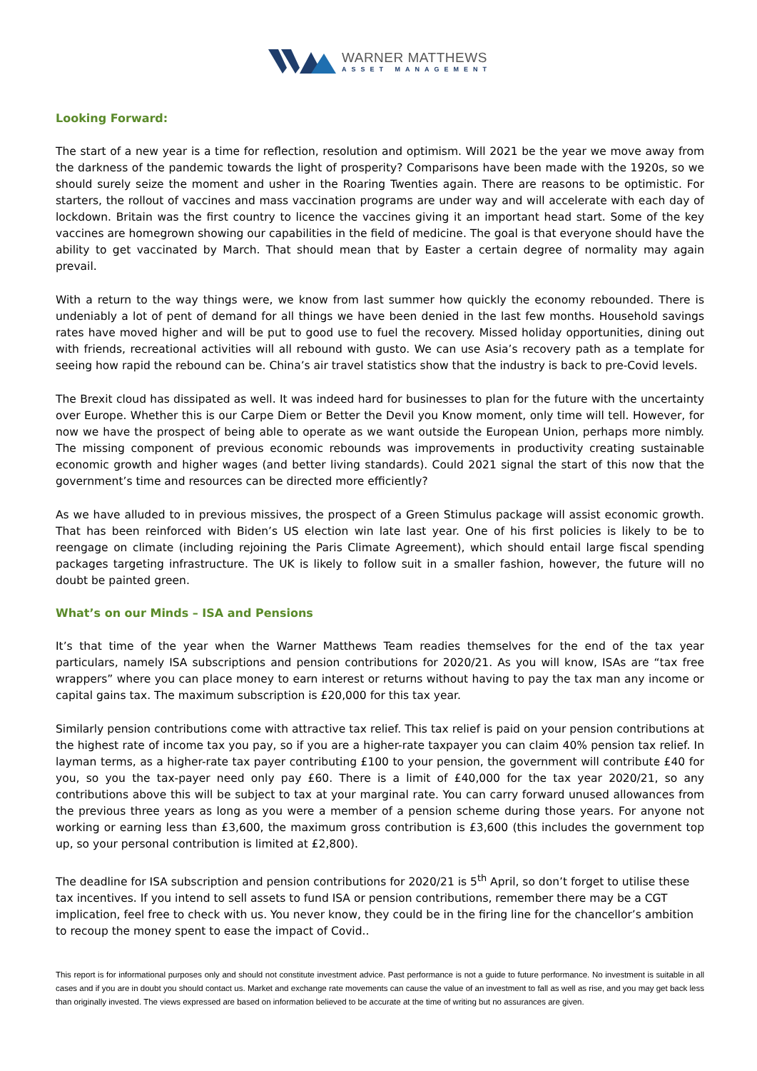WARNER MATTHEWS
ASSET MANAGEMENT
Looking Forward:
The start of a new year is a time for reflection, resolution and optimism. Will 2021 be the year we move away from the darkness of the pandemic towards the light of prosperity? Comparisons have been made with the 1920s, so we should surely seize the moment and usher in the Roaring Twenties again. There are reasons to be optimistic. For starters, the rollout of vaccines and mass vaccination programs are under way and will accelerate with each day of lockdown. Britain was the first country to licence the vaccines giving it an important head start. Some of the key vaccines are homegrown showing our capabilities in the field of medicine. The goal is that everyone should have the ability to get vaccinated by March. That should mean that by Easter a certain degree of normality may again prevail.
With a return to the way things were, we know from last summer how quickly the economy rebounded. There is undeniably a lot of pent of demand for all things we have been denied in the last few months. Household savings rates have moved higher and will be put to good use to fuel the recovery. Missed holiday opportunities, dining out with friends, recreational activities will all rebound with gusto. We can use Asia’s recovery path as a template for seeing how rapid the rebound can be. China’s air travel statistics show that the industry is back to pre-Covid levels.
The Brexit cloud has dissipated as well. It was indeed hard for businesses to plan for the future with the uncertainty over Europe. Whether this is our Carpe Diem or Better the Devil you Know moment, only time will tell. However, for now we have the prospect of being able to operate as we want outside the European Union, perhaps more nimbly. The missing component of previous economic rebounds was improvements in productivity creating sustainable economic growth and higher wages (and better living standards). Could 2021 signal the start of this now that the government’s time and resources can be directed more efficiently?
As we have alluded to in previous missives, the prospect of a Green Stimulus package will assist economic growth. That has been reinforced with Biden’s US election win late last year. One of his first policies is likely to be to reengage on climate (including rejoining the Paris Climate Agreement), which should entail large fiscal spending packages targeting infrastructure. The UK is likely to follow suit in a smaller fashion, however, the future will no doubt be painted green.
What’s on our Minds – ISA and Pensions
It’s that time of the year when the Warner Matthews Team readies themselves for the end of the tax year particulars, namely ISA subscriptions and pension contributions for 2020/21. As you will know, ISAs are “tax free wrappers” where you can place money to earn interest or returns without having to pay the tax man any income or capital gains tax. The maximum subscription is £20,000 for this tax year.
Similarly pension contributions come with attractive tax relief. This tax relief is paid on your pension contributions at the highest rate of income tax you pay, so if you are a higher-rate taxpayer you can claim 40% pension tax relief. In layman terms, as a higher-rate tax payer contributing £100 to your pension, the government will contribute £40 for you, so you the tax-payer need only pay £60. There is a limit of £40,000 for the tax year 2020/21, so any contributions above this will be subject to tax at your marginal rate. You can carry forward unused allowances from the previous three years as long as you were a member of a pension scheme during those years. For anyone not working or earning less than £3,600, the maximum gross contribution is £3,600 (this includes the government top up, so your personal contribution is limited at £2,800).
The deadline for ISA subscription and pension contributions for 2020/21 is 5<sup>th</sup> April, so don’t forget to utilise these tax incentives. If you intend to sell assets to fund ISA or pension contributions, remember there may be a CGT implication, feel free to check with us. You never know, they could be in the firing line for the chancellor’s ambition to recoup the money spent to ease the impact of Covid..
This report is for informational purposes only and should not constitute investment advice. Past performance is not a guide to future performance. No investment is suitable in all cases and if you are in doubt you should contact us. Market and exchange rate movements can cause the value of an investment to fall as well as rise, and you may get back less than originally invested. The views expressed are based on information believed to be accurate at the time of writing but no assurances are given.